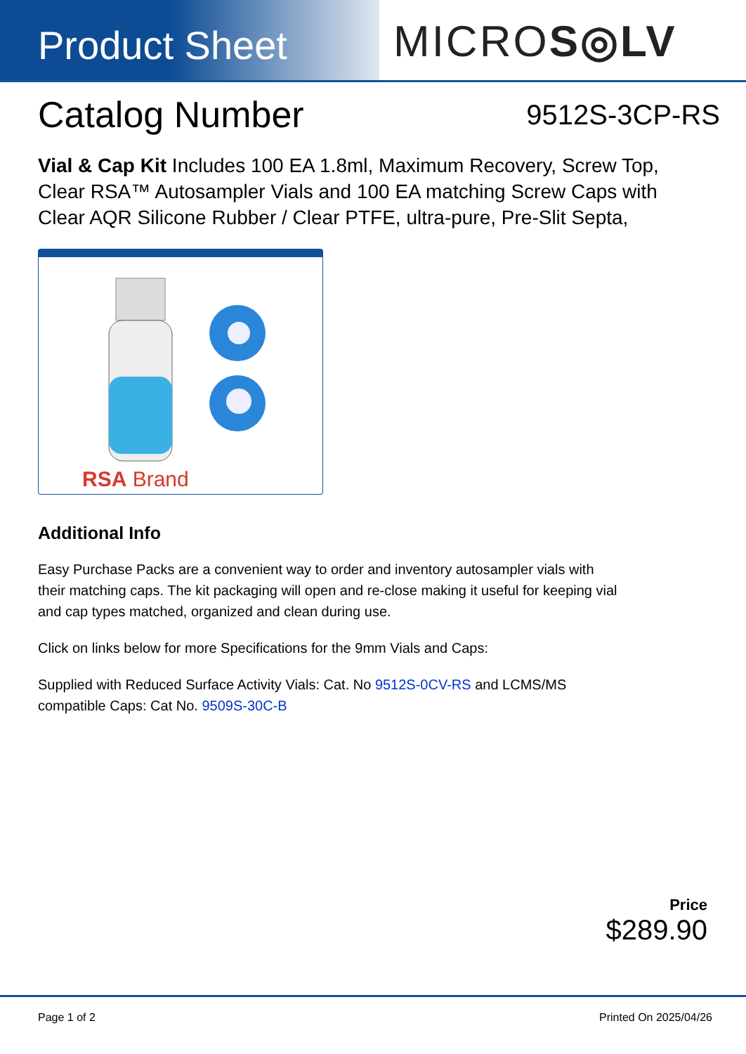Product Sheet
MICROS◎LV
Catalog Number
9512S-3CP-RS
Vial & Cap Kit Includes 100 EA 1.8ml, Maximum Recovery, Screw Top, Clear RSA™ Autosampler Vials and 100 EA matching Screw Caps with Clear AQR Silicone Rubber / Clear PTFE, ultra-pure, Pre-Slit Septa,
RSA Brand
Additional Info
Easy Purchase Packs are a convenient way to order and inventory autosampler vials with their matching caps. The kit packaging will open and re-close making it useful for keeping vial and cap types matched, organized and clean during use.
Click on links below for more Specifications for the 9mm Vials and Caps:
Supplied with Reduced Surface Activity Vials: Cat. No 9512S-0CV-RS and LCMS/MS compatible Caps: Cat No. 9509S-30C-B
Price
$289.90
Page 1 of 2 Printed On 2025/04/26